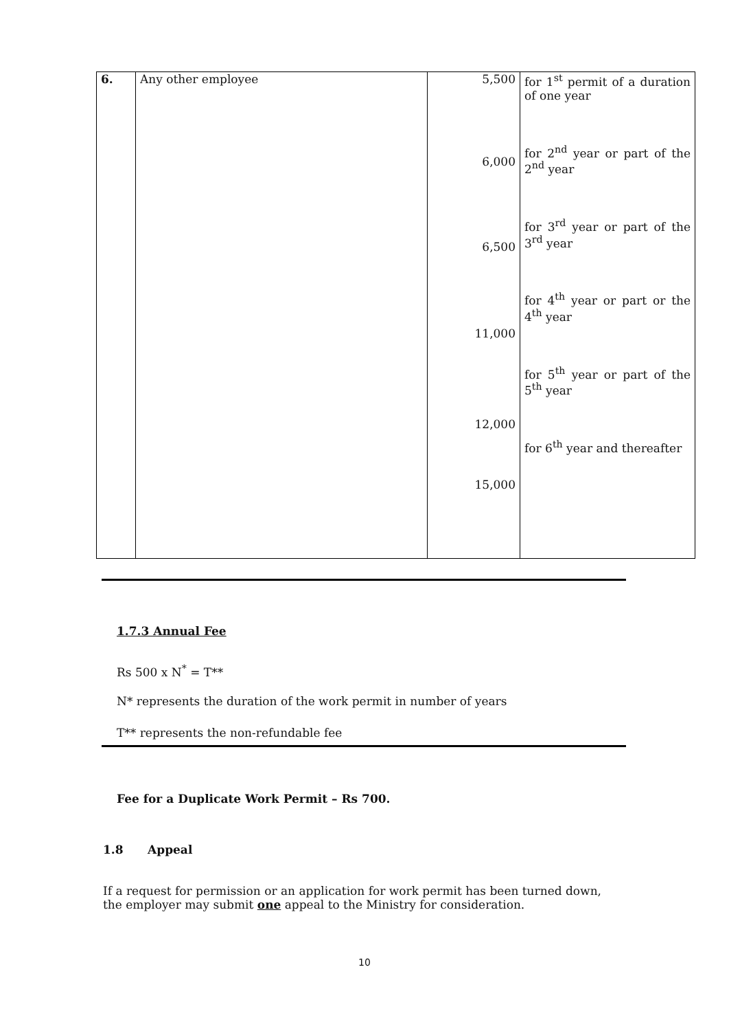| 6. | Any other employee | 5,500 6,000 6,500 11,000 12,000 15,000 | for 1<sup>st</sup> permit of a duration of one year for 2<sup>nd</sup> year or part of the 2<sup>nd</sup> year for 3<sup>rd</sup> year or part of the 3<sup>rd</sup> year for 4<sup>th</sup> year or part or the 4<sup>th</sup> year for 5<sup>th</sup> year or part of the 5<sup>th</sup> year for 6<sup>th</sup> year and thereafter |
1.7.3 Annual Fee
Rs 500 x N<sup>*</sup> = T**
N* represents the duration of the work permit in number of years
T** represents the non-refundable fee
Fee for a Duplicate Work Permit – Rs 700.
1.8 Appeal
If a request for permission or an application for work permit has been turned down, the employer may submit one appeal to the Ministry for consideration.
10